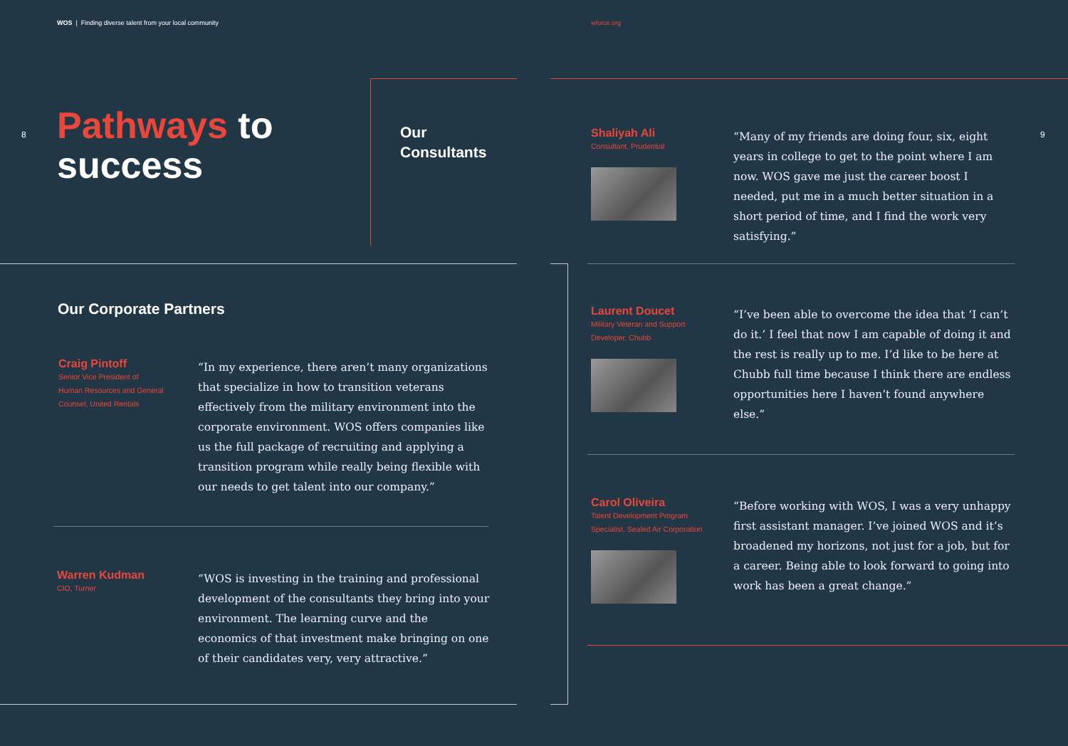WOS | Finding diverse talent from your local community
wforce.org
8 9
Pathways to
success
Our
Consultants
Our Corporate Partners
Craig Pintoff
Senior Vice President of
Human Resources and General
Counsel, United Rentals
“In my experience, there aren’t many organizations that specialize in how to transition veterans effectively from the military environment into the corporate environment. WOS offers companies like us the full package of recruiting and applying a transition program while really being flexible with our needs to get talent into our company.”
Warren Kudman
CIO, Turner
“WOS is investing in the training and professional development of the consultants they bring into your environment. The learning curve and the economics of that investment make bringing on one of their candidates very, very attractive.”
Shaliyah Ali
Consultant, Prudential
“Many of my friends are doing four, six, eight years in college to get to the point where I am now. WOS gave me just the career boost I needed, put me in a much better situation in a short period of time, and I find the work very satisfying.”
Laurent Doucet
Military Veteran and Support
Developer, Chubb
“I’ve been able to overcome the idea that ‘I can’t do it.’ I feel that now I am capable of doing it and the rest is really up to me. I’d like to be here at Chubb full time because I think there are endless opportunities here I haven’t found anywhere else.”
Carol Oliveira
Talent Development Program
Specialist, Sealed Air Corporation
“Before working with WOS, I was a very unhappy first assistant manager. I’ve joined WOS and it’s broadened my horizons, not just for a job, but for a career. Being able to look forward to going into work has been a great change.”